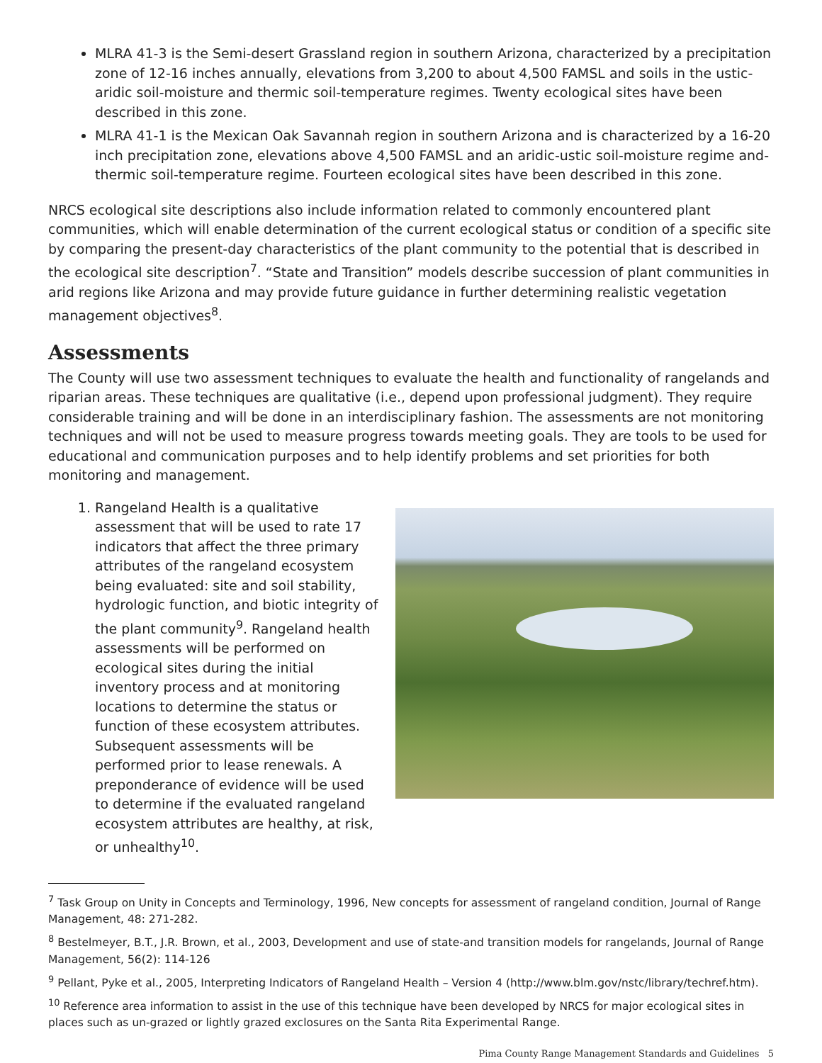MLRA 41-3 is the Semi-desert Grassland region in southern Arizona, characterized by a precipitation zone of 12-16 inches annually, elevations from 3,200 to about 4,500 FAMSL and soils in the ustic-aridic soil-moisture and thermic soil-temperature regimes. Twenty ecological sites have been described in this zone.
MLRA 41-1 is the Mexican Oak Savannah region in southern Arizona and is characterized by a 16-20 inch precipitation zone, elevations above 4,500 FAMSL and an aridic-ustic soil-moisture regime and-thermic soil-temperature regime. Fourteen ecological sites have been described in this zone.
NRCS ecological site descriptions also include information related to commonly encountered plant communities, which will enable determination of the current ecological status or condition of a specific site by comparing the present-day characteristics of the plant community to the potential that is described in the ecological site description<sup>7</sup>. “State and Transition” models describe succession of plant communities in arid regions like Arizona and may provide future guidance in further determining realistic vegetation management objectives<sup>8</sup>.
Assessments
The County will use two assessment techniques to evaluate the health and functionality of rangelands and riparian areas. These techniques are qualitative (i.e., depend upon professional judgment). They require considerable training and will be done in an interdisciplinary fashion. The assessments are not monitoring techniques and will not be used to measure progress towards meeting goals. They are tools to be used for educational and communication purposes and to help identify problems and set priorities for both monitoring and management.
1. Rangeland Health is a qualitative assessment that will be used to rate 17 indicators that affect the three primary attributes of the rangeland ecosystem being evaluated: site and soil stability, hydrologic function, and biotic integrity of the plant community<sup>9</sup>. Rangeland health assessments will be performed on ecological sites during the initial inventory process and at monitoring locations to determine the status or function of these ecosystem attributes. Subsequent assessments will be performed prior to lease renewals. A preponderance of evidence will be used to determine if the evaluated rangeland ecosystem attributes are healthy, at risk, or unhealthy<sup>10</sup>.
<sup>7</sup> Task Group on Unity in Concepts and Terminology, 1996, New concepts for assessment of rangeland condition, Journal of Range Management, 48: 271-282.
<sup>8</sup> Bestelmeyer, B.T., J.R. Brown, et al., 2003, Development and use of state-and transition models for rangelands, Journal of Range Management, 56(2): 114-126
<sup>9</sup> Pellant, Pyke et al., 2005, Interpreting Indicators of Rangeland Health – Version 4 (http://www.blm.gov/nstc/library/techref.htm).
<sup>10</sup> Reference area information to assist in the use of this technique have been developed by NRCS for major ecological sites in places such as un-grazed or lightly grazed exclosures on the Santa Rita Experimental Range.
Pima County Range Management Standards and Guidelines 5